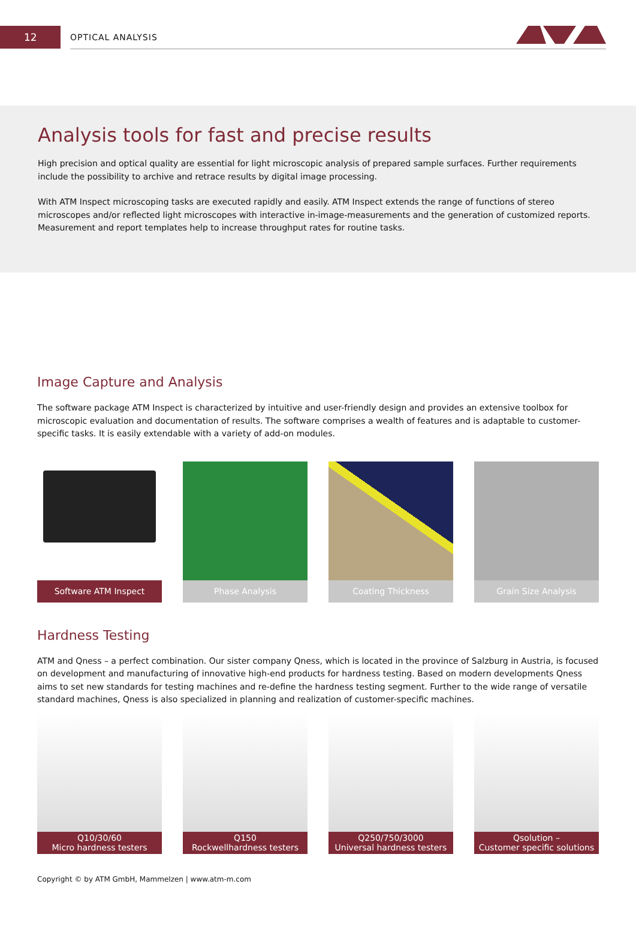12
OPTICAL ANALYSIS
Analysis tools for fast and precise results
High precision and optical quality are essential for light microscopic analysis of prepared sample surfaces. Further requirements include the possibility to archive and retrace results by digital image processing.
With ATM Inspect microscoping tasks are executed rapidly and easily. ATM Inspect extends the range of functions of stereo microscopes and/or reflected light microscopes with interactive in-image-measurements and the generation of customized reports. Measurement and report templates help to increase throughput rates for routine tasks.
Image Capture and Analysis
The software package ATM Inspect is characterized by intuitive and user-friendly design and provides an extensive toolbox for microscopic evaluation and documentation of results. The software comprises a wealth of features and is adaptable to customer-specific tasks. It is easily extendable with a variety of add-on modules.
Software ATM Inspect Phase Analysis Coating Thickness Grain Size Analysis
Hardness Testing
ATM and Qness – a perfect combination. Our sister company Qness, which is located in the province of Salzburg in Austria, is focused on development and manufacturing of innovative high-end products for hardness testing. Based on modern developments Qness aims to set new standards for testing machines and re-define the hardness testing segment. Further to the wide range of versatile standard machines, Qness is also specialized in planning and realization of customer-specific machines.
Q10/30/60
Micro hardness testers
Q150
Rockwellhardness testers
Q250/750/3000
Universal hardness testers
Qsolution –
Customer specific solutions
Copyright © by ATM GmbH, Mammelzen | www.atm-m.com